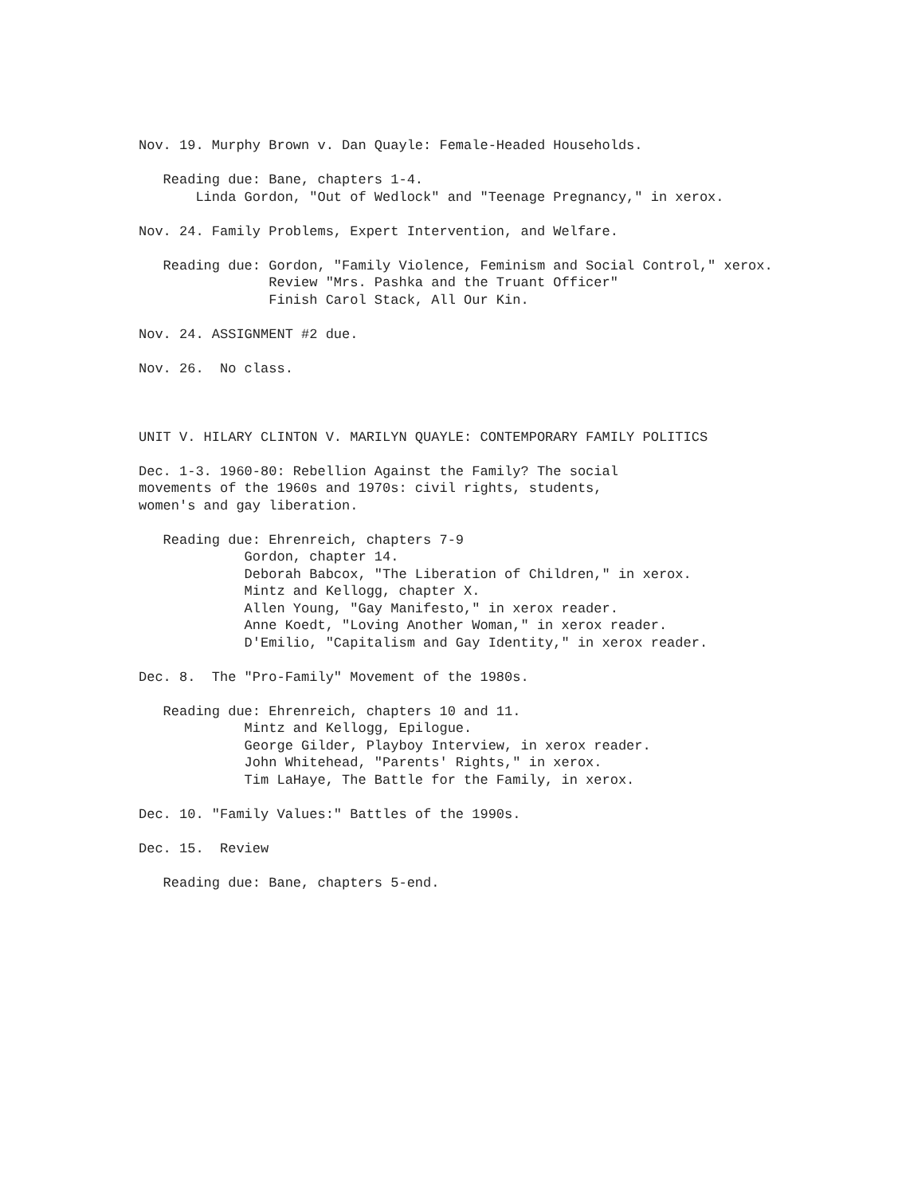Nov. 19. Murphy Brown v. Dan Quayle: Female-Headed Households.
Reading due: Bane, chapters 1-4. Linda Gordon, "Out of Wedlock" and "Teenage Pregnancy," in xerox.
Nov. 24. Family Problems, Expert Intervention, and Welfare.
Reading due: Gordon, "Family Violence, Feminism and Social Control," xerox. Review "Mrs. Pashka and the Truant Officer" Finish Carol Stack, All Our Kin.
Nov. 24. ASSIGNMENT #2 due.
Nov. 26. No class.
UNIT V. HILARY CLINTON V. MARILYN QUAYLE: CONTEMPORARY FAMILY POLITICS
Dec. 1-3. 1960-80: Rebellion Against the Family? The social movements of the 1960s and 1970s: civil rights, students, women's and gay liberation.
Reading due: Ehrenreich, chapters 7-9 Gordon, chapter 14. Deborah Babcox, "The Liberation of Children," in xerox. Mintz and Kellogg, chapter X. Allen Young, "Gay Manifesto," in xerox reader. Anne Koedt, "Loving Another Woman," in xerox reader. D'Emilio, "Capitalism and Gay Identity," in xerox reader.
Dec. 8. The "Pro-Family" Movement of the 1980s.
Reading due: Ehrenreich, chapters 10 and 11. Mintz and Kellogg, Epilogue. George Gilder, Playboy Interview, in xerox reader. John Whitehead, "Parents' Rights," in xerox. Tim LaHaye, The Battle for the Family, in xerox.
Dec. 10. "Family Values:" Battles of the 1990s.
Dec. 15. Review
Reading due: Bane, chapters 5-end.